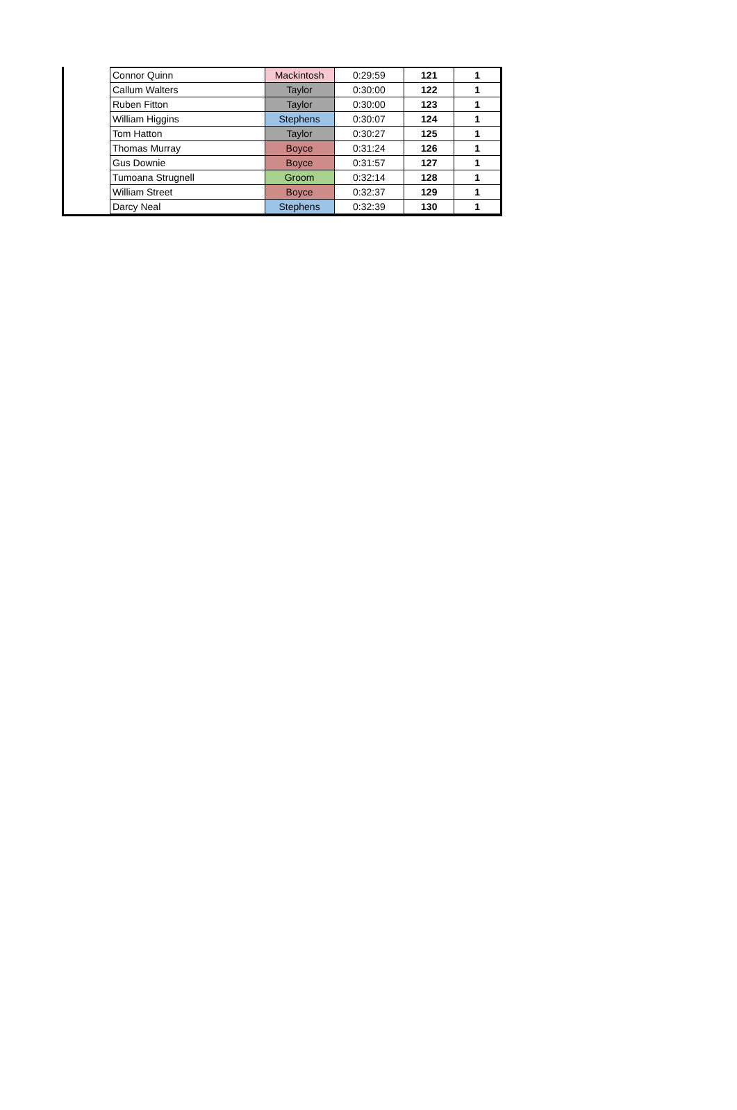| Connor Quinn | Mackintosh | 0:29:59 | 121 | 1 |
| Callum Walters | Taylor | 0:30:00 | 122 | 1 |
| Ruben Fitton | Taylor | 0:30:00 | 123 | 1 |
| William Higgins | Stephens | 0:30:07 | 124 | 1 |
| Tom Hatton | Taylor | 0:30:27 | 125 | 1 |
| Thomas Murray | Boyce | 0:31:24 | 126 | 1 |
| Gus Downie | Boyce | 0:31:57 | 127 | 1 |
| Tumoana Strugnell | Groom | 0:32:14 | 128 | 1 |
| William Street | Boyce | 0:32:37 | 129 | 1 |
| Darcy Neal | Stephens | 0:32:39 | 130 | 1 |